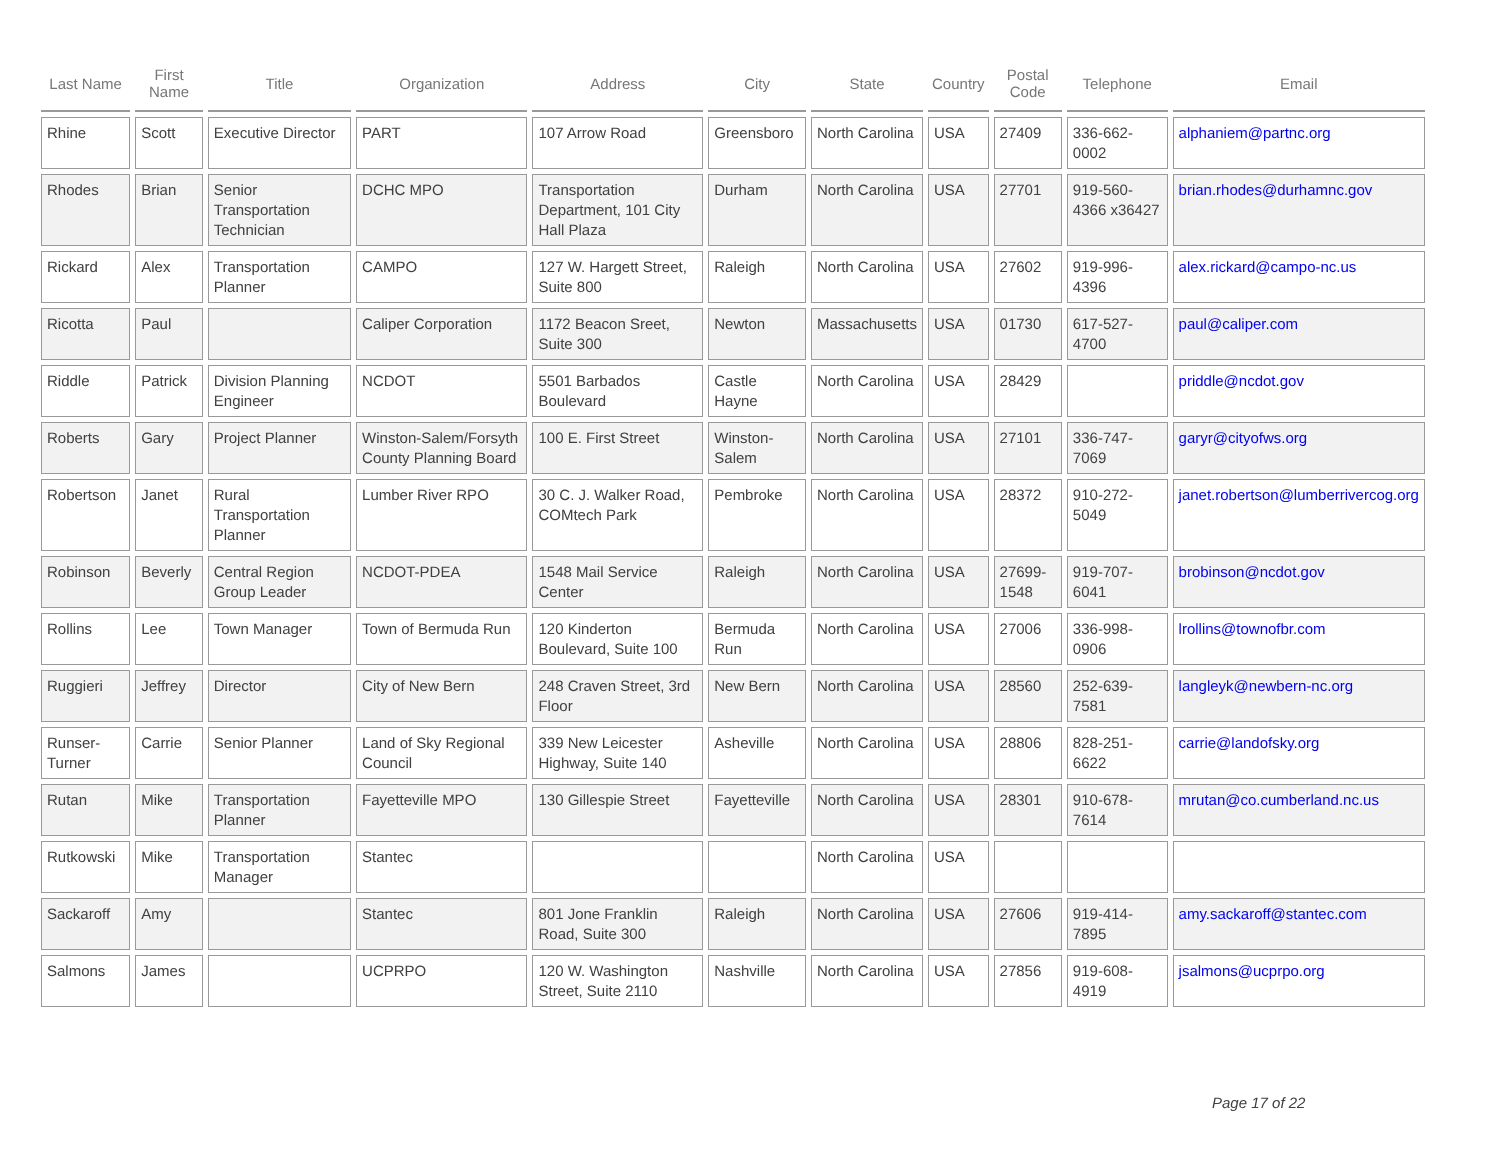| Last Name | First Name | Title | Organization | Address | City | State | Country | Postal Code | Telephone | Email |
| --- | --- | --- | --- | --- | --- | --- | --- | --- | --- | --- |
| Rhine | Scott | Executive Director | PART | 107 Arrow Road | Greensboro | North Carolina | USA | 27409 | 336-662-0002 | alphaniem@partnc.org |
| Rhodes | Brian | Senior Transportation Technician | DCHC MPO | Transportation Department, 101 City Hall Plaza | Durham | North Carolina | USA | 27701 | 919-560-4366 x36427 | brian.rhodes@durhamnc.gov |
| Rickard | Alex | Transportation Planner | CAMPO | 127 W. Hargett Street, Suite 800 | Raleigh | North Carolina | USA | 27602 | 919-996-4396 | alex.rickard@campo-nc.us |
| Ricotta | Paul | | Caliper Corporation | 1172 Beacon Sreet, Suite 300 | Newton | Massachusetts | USA | 01730 | 617-527-4700 | paul@caliper.com |
| Riddle | Patrick | Division Planning Engineer | NCDOT | 5501 Barbados Boulevard | Castle Hayne | North Carolina | USA | 28429 | | priddle@ncdot.gov |
| Roberts | Gary | Project Planner | Winston-Salem/Forsyth County Planning Board | 100 E. First Street | Winston-Salem | North Carolina | USA | 27101 | 336-747-7069 | garyr@cityofws.org |
| Robertson | Janet | Rural Transportation Planner | Lumber River RPO | 30 C. J. Walker Road, COMtech Park | Pembroke | North Carolina | USA | 28372 | 910-272-5049 | janet.robertson@lumberrivercog.org |
| Robinson | Beverly | Central Region Group Leader | NCDOT-PDEA | 1548 Mail Service Center | Raleigh | North Carolina | USA | 27699-1548 | 919-707-6041 | brobinson@ncdot.gov |
| Rollins | Lee | Town Manager | Town of Bermuda Run | 120 Kinderton Boulevard, Suite 100 | Bermuda Run | North Carolina | USA | 27006 | 336-998-0906 | lrollins@townofbr.com |
| Ruggieri | Jeffrey | Director | City of New Bern | 248 Craven Street, 3rd Floor | New Bern | North Carolina | USA | 28560 | 252-639-7581 | langleyk@newbern-nc.org |
| Runser-Turner | Carrie | Senior Planner | Land of Sky Regional Council | 339 New Leicester Highway, Suite 140 | Asheville | North Carolina | USA | 28806 | 828-251-6622 | carrie@landofsky.org |
| Rutan | Mike | Transportation Planner | Fayetteville MPO | 130 Gillespie Street | Fayetteville | North Carolina | USA | 28301 | 910-678-7614 | mrutan@co.cumberland.nc.us |
| Rutkowski | Mike | Transportation Manager | Stantec | | | North Carolina | USA | | | |
| Sackaroff | Amy | | Stantec | 801 Jone Franklin Road, Suite 300 | Raleigh | North Carolina | USA | 27606 | 919-414-7895 | amy.sackaroff@stantec.com |
| Salmons | James | | UCPRPO | 120 W. Washington Street, Suite 2110 | Nashville | North Carolina | USA | 27856 | 919-608-4919 | jsalmons@ucprpo.org |
Page 17 of 22